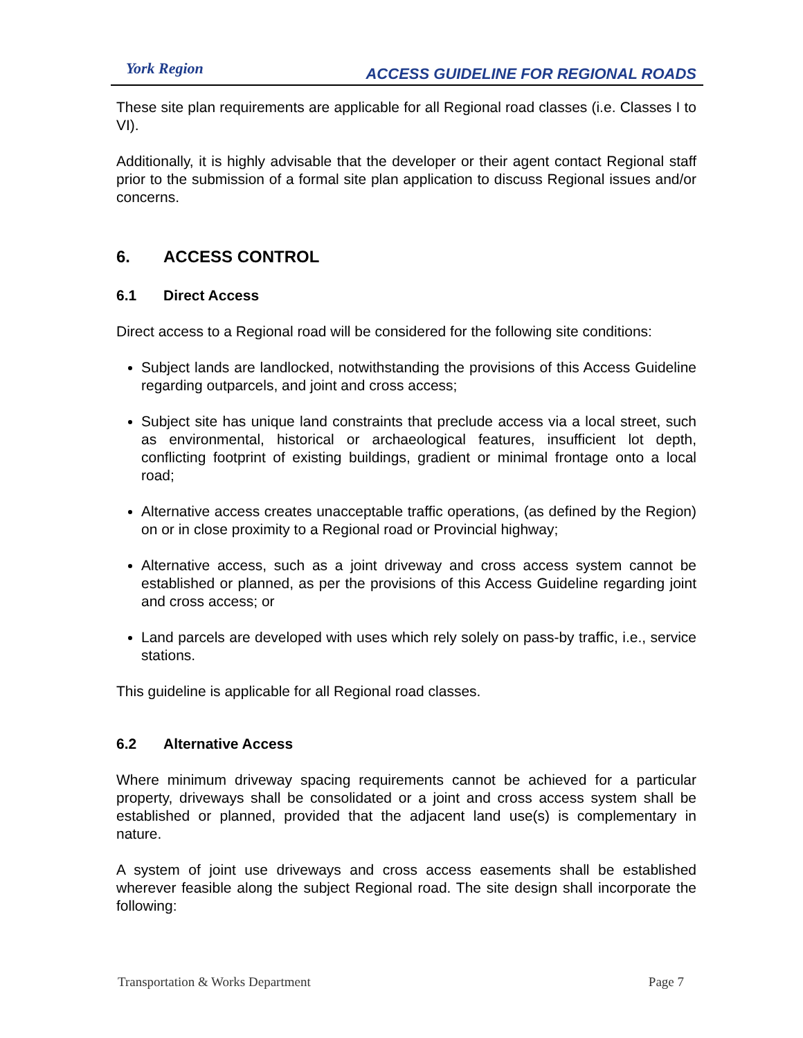York Region
ACCESS GUIDELINE FOR REGIONAL ROADS
These site plan requirements are applicable for all Regional road classes (i.e. Classes I to VI).
Additionally, it is highly advisable that the developer or their agent contact Regional staff prior to the submission of a formal site plan application to discuss Regional issues and/or concerns.
6. ACCESS CONTROL
6.1 Direct Access
Direct access to a Regional road will be considered for the following site conditions:
Subject lands are landlocked, notwithstanding the provisions of this Access Guideline regarding outparcels, and joint and cross access;
Subject site has unique land constraints that preclude access via a local street, such as environmental, historical or archaeological features, insufficient lot depth, conflicting footprint of existing buildings, gradient or minimal frontage onto a local road;
Alternative access creates unacceptable traffic operations, (as defined by the Region) on or in close proximity to a Regional road or Provincial highway;
Alternative access, such as a joint driveway and cross access system cannot be established or planned, as per the provisions of this Access Guideline regarding joint and cross access; or
Land parcels are developed with uses which rely solely on pass-by traffic, i.e., service stations.
This guideline is applicable for all Regional road classes.
6.2 Alternative Access
Where minimum driveway spacing requirements cannot be achieved for a particular property, driveways shall be consolidated or a joint and cross access system shall be established or planned, provided that the adjacent land use(s) is complementary in nature.
A system of joint use driveways and cross access easements shall be established wherever feasible along the subject Regional road. The site design shall incorporate the following:
Transportation & Works Department Page 7